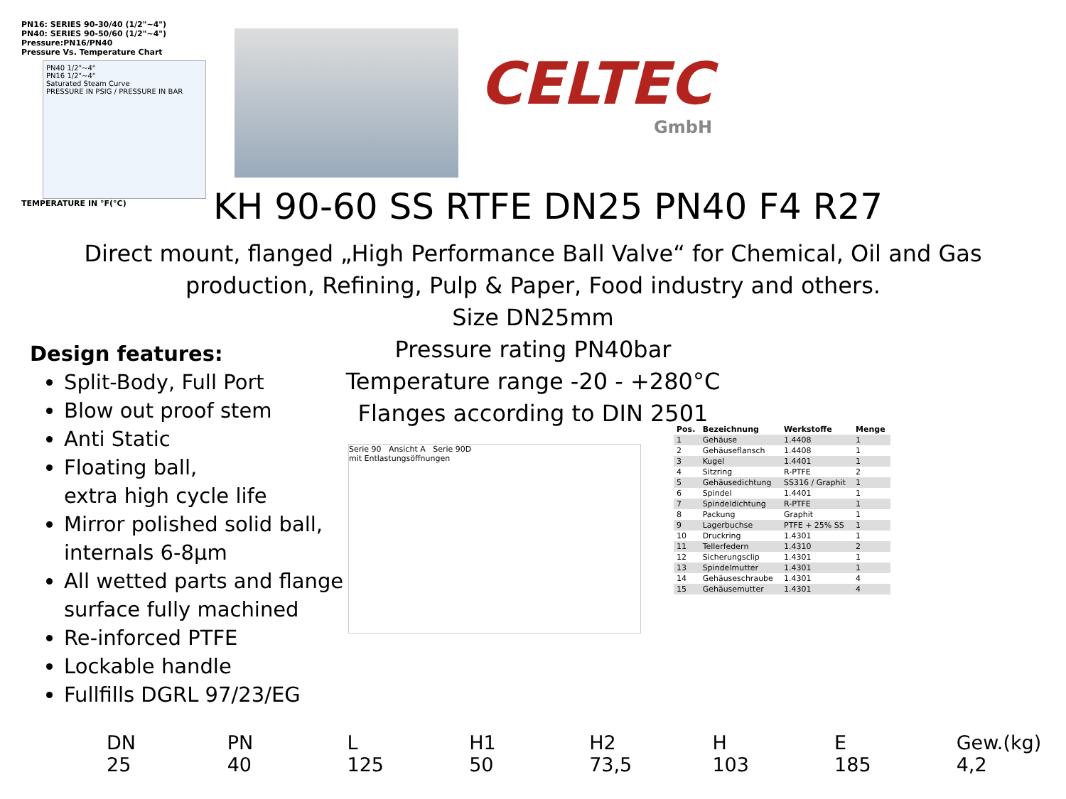PN16: SERIES 90-30/40 (1/2"~4")
PN40: SERIES 90-50/60 (1/2"~4")
Pressure:PN16/PN40
Pressure Vs. Temperature Chart
PN40 1/2"~4"
PN16 1/2"~4"
Saturated Steam Curve
PRESSURE IN PSIG / PRESSURE IN BAR
TEMPERATURE IN °F(°C)
CELTEC
GmbH
KH 90-60 SS RTFE DN25 PN40 F4 R27
Direct mount, flanged „High Performance Ball Valve“ for Chemical, Oil and Gas
production, Refining, Pulp & Paper, Food industry and others.
Size DN25mm
Pressure rating PN40bar
Temperature range -20 - +280°C
Flanges according to DIN 2501
Design features:
Split-Body, Full Port
Blow out proof stem
Anti Static
Floating ball,
extra high cycle life
Mirror polished solid ball,
internals 6-8µm
All wetted parts and flange
surface fully machined
Re-inforced PTFE
Lockable handle
Fullfills DGRL 97/23/EG
Serie 90 Ansicht A Serie 90D
mit Entlastungsöffnungen
| Pos. | Bezeichnung | Werkstoffe | Menge |
| --- | --- | --- | --- |
| 1 | Gehäuse | 1.4408 | 1 |
| 2 | Gehäuseflansch | 1.4408 | 1 |
| 3 | Kugel | 1.4401 | 1 |
| 4 | Sitzring | R-PTFE | 2 |
| 5 | Gehäusedichtung | SS316 / Graphit | 1 |
| 6 | Spindel | 1.4401 | 1 |
| 7 | Spindeldichtung | R-PTFE | 1 |
| 8 | Packung | Graphit | 1 |
| 9 | Lagerbuchse | PTFE + 25% SS | 1 |
| 10 | Druckring | 1.4301 | 1 |
| 11 | Tellerfedern | 1.4310 | 2 |
| 12 | Sicherungsclip | 1.4301 | 1 |
| 13 | Spindelmutter | 1.4301 | 1 |
| 14 | Gehäuseschraube | 1.4301 | 4 |
| 15 | Gehäusemutter | 1.4301 | 4 |
| DN | PN | L | H1 | H2 | H | E | Gew.(kg) |
| 25 | 40 | 125 | 50 | 73,5 | 103 | 185 | 4,2 |